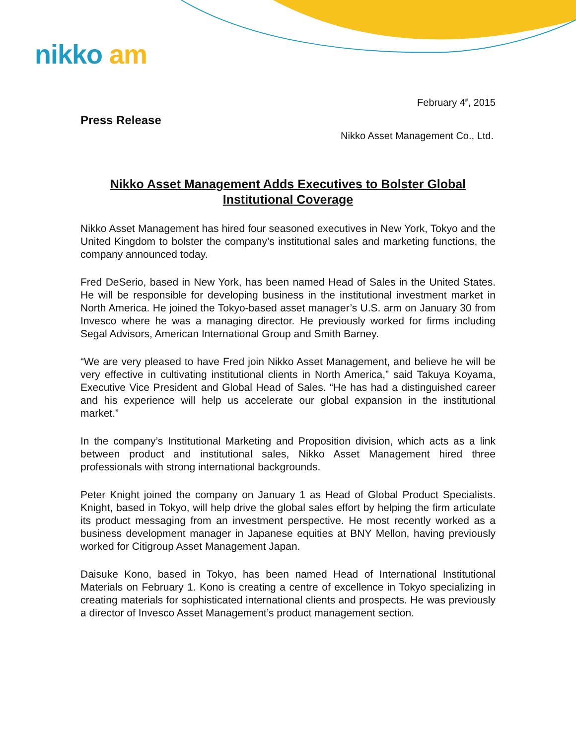nikko am
February 4<sup>#</sup>, 2015
Press Release
Nikko Asset Management Co., Ltd.
Nikko Asset Management Adds Executives to Bolster Global Institutional Coverage
Nikko Asset Management has hired four seasoned executives in New York, Tokyo and the United Kingdom to bolster the company’s institutional sales and marketing functions, the company announced today.
Fred DeSerio, based in New York, has been named Head of Sales in the United States. He will be responsible for developing business in the institutional investment market in North America. He joined the Tokyo-based asset manager’s U.S. arm on January 30 from Invesco where he was a managing director. He previously worked for firms including Segal Advisors, American International Group and Smith Barney.
“We are very pleased to have Fred join Nikko Asset Management, and believe he will be very effective in cultivating institutional clients in North America,” said Takuya Koyama, Executive Vice President and Global Head of Sales. “He has had a distinguished career and his experience will help us accelerate our global expansion in the institutional market.”
In the company’s Institutional Marketing and Proposition division, which acts as a link between product and institutional sales, Nikko Asset Management hired three professionals with strong international backgrounds.
Peter Knight joined the company on January 1 as Head of Global Product Specialists. Knight, based in Tokyo, will help drive the global sales effort by helping the firm articulate its product messaging from an investment perspective. He most recently worked as a business development manager in Japanese equities at BNY Mellon, having previously worked for Citigroup Asset Management Japan.
Daisuke Kono, based in Tokyo, has been named Head of International Institutional Materials on February 1. Kono is creating a centre of excellence in Tokyo specializing in creating materials for sophisticated international clients and prospects. He was previously a director of Invesco Asset Management’s product management section.